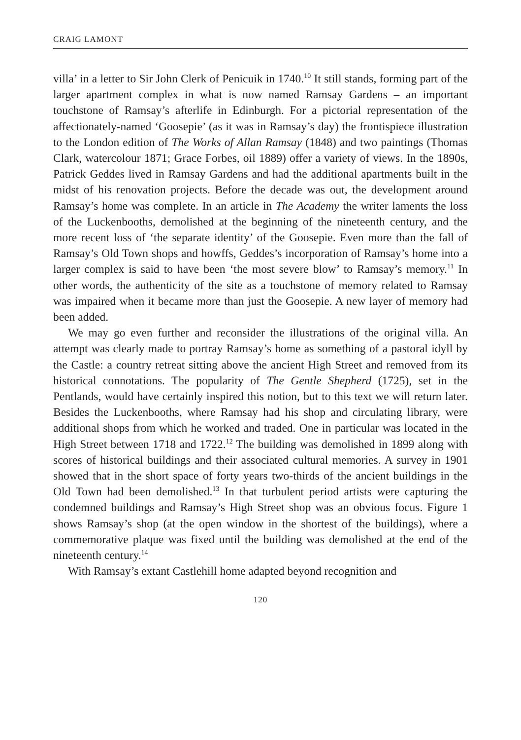CRAIG LAMONT
villa’ in a letter to Sir John Clerk of Penicuik in 1740.<sup>10</sup> It still stands, forming part of the larger apartment complex in what is now named Ramsay Gardens – an important touchstone of Ramsay’s afterlife in Edinburgh. For a pictorial representation of the affectionately-named ‘Goosepie’ (as it was in Ramsay’s day) the frontispiece illustration to the London edition of The Works of Allan Ramsay (1848) and two paintings (Thomas Clark, watercolour 1871; Grace Forbes, oil 1889) offer a variety of views. In the 1890s, Patrick Geddes lived in Ramsay Gardens and had the additional apartments built in the midst of his renovation projects. Before the decade was out, the development around Ramsay’s home was complete. In an article in The Academy the writer laments the loss of the Luckenbooths, demolished at the beginning of the nineteenth century, and the more recent loss of ‘the separate identity’ of the Goosepie. Even more than the fall of Ramsay’s Old Town shops and howffs, Geddes’s incorporation of Ramsay’s home into a larger complex is said to have been ‘the most severe blow’ to Ramsay’s memory.<sup>11</sup> In other words, the authenticity of the site as a touchstone of memory related to Ramsay was impaired when it became more than just the Goosepie. A new layer of memory had been added.
We may go even further and reconsider the illustrations of the original villa. An attempt was clearly made to portray Ramsay’s home as something of a pastoral idyll by the Castle: a country retreat sitting above the ancient High Street and removed from its historical connotations. The popularity of The Gentle Shepherd (1725), set in the Pentlands, would have certainly inspired this notion, but to this text we will return later. Besides the Luckenbooths, where Ramsay had his shop and circulating library, were additional shops from which he worked and traded. One in particular was located in the High Street between 1718 and 1722.<sup>12</sup> The building was demolished in 1899 along with scores of historical buildings and their associated cultural memories. A survey in 1901 showed that in the short space of forty years two-thirds of the ancient buildings in the Old Town had been demolished.<sup>13</sup> In that turbulent period artists were capturing the condemned buildings and Ramsay’s High Street shop was an obvious focus. Figure 1 shows Ramsay’s shop (at the open window in the shortest of the buildings), where a commemorative plaque was fixed until the building was demolished at the end of the nineteenth century.<sup>14</sup>
With Ramsay’s extant Castlehill home adapted beyond recognition and
120